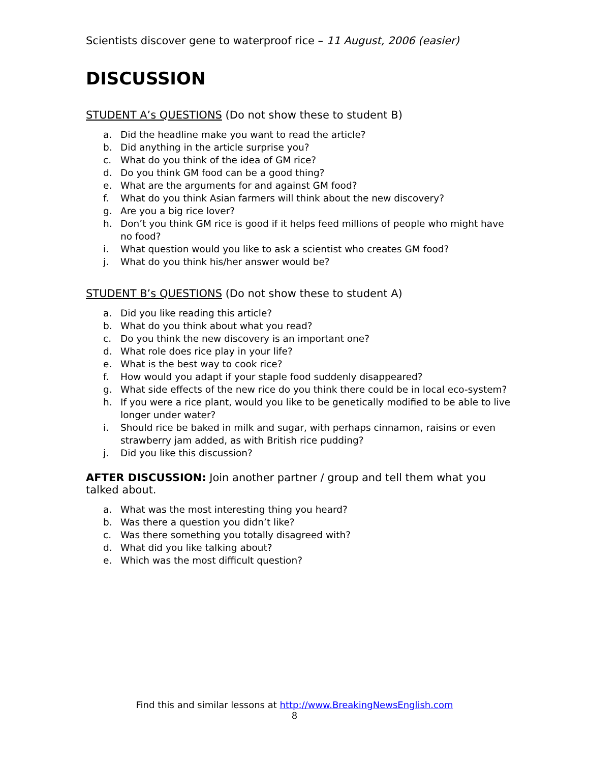Scientists discover gene to waterproof rice – 11 August, 2006 (easier)
DISCUSSION
STUDENT A’s QUESTIONS (Do not show these to student B)
a. Did the headline make you want to read the article?
b. Did anything in the article surprise you?
c. What do you think of the idea of GM rice?
d. Do you think GM food can be a good thing?
e. What are the arguments for and against GM food?
f. What do you think Asian farmers will think about the new discovery?
g. Are you a big rice lover?
h. Don’t you think GM rice is good if it helps feed millions of people who might have no food?
i. What question would you like to ask a scientist who creates GM food?
j. What do you think his/her answer would be?
STUDENT B’s QUESTIONS (Do not show these to student A)
a. Did you like reading this article?
b. What do you think about what you read?
c. Do you think the new discovery is an important one?
d. What role does rice play in your life?
e. What is the best way to cook rice?
f. How would you adapt if your staple food suddenly disappeared?
g. What side effects of the new rice do you think there could be in local eco-system?
h. If you were a rice plant, would you like to be genetically modified to be able to live longer under water?
i. Should rice be baked in milk and sugar, with perhaps cinnamon, raisins or even strawberry jam added, as with British rice pudding?
j. Did you like this discussion?
AFTER DISCUSSION: Join another partner / group and tell them what you talked about.
a. What was the most interesting thing you heard?
b. Was there a question you didn’t like?
c. Was there something you totally disagreed with?
d. What did you like talking about?
e. Which was the most difficult question?
Find this and similar lessons at http://www.BreakingNewsEnglish.com
8